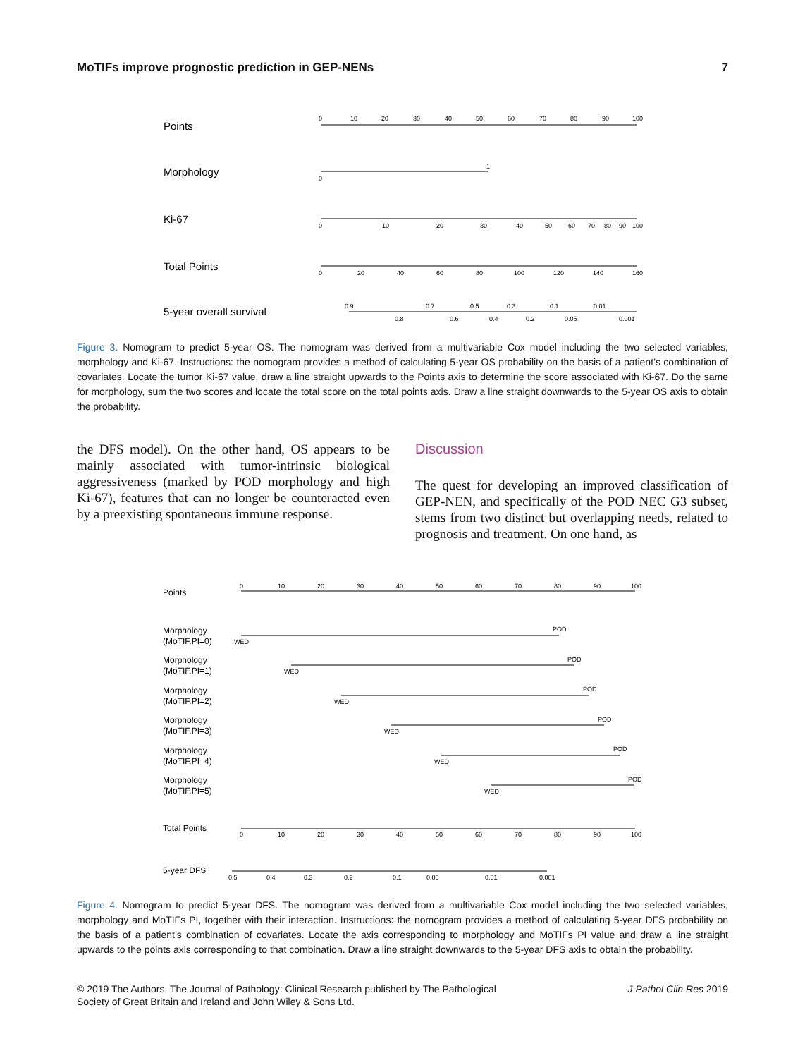MoTIFs improve prognostic prediction in GEP-NENs 7
Points
Morphology
Ki-67
Total Points
5-year overall survival
0
10
20
30
40
50
60
70
80
90
100
1
0
0
10
20
30
40
50
60
70
80
90
100
0
20
40
60
80
100
120
140
160
0.9
0.7
0.5
0.3
0.1
0.01
0.8
0.6
0.4
0.2
0.05
0.001
Figure 3. Nomogram to predict 5-year OS. The nomogram was derived from a multivariable Cox model including the two selected variables, morphology and Ki-67. Instructions: the nomogram provides a method of calculating 5-year OS probability on the basis of a patient’s combination of covariates. Locate the tumor Ki-67 value, draw a line straight upwards to the Points axis to determine the score associated with Ki-67. Do the same for morphology, sum the two scores and locate the total score on the total points axis. Draw a line straight downwards to the 5-year OS axis to obtain the probability.
the DFS model). On the other hand, OS appears to be mainly associated with tumor-intrinsic biological aggressiveness (marked by POD morphology and high Ki-67), features that can no longer be counteracted even by a preexisting spontaneous immune response.
Discussion
The quest for developing an improved classification of GEP-NEN, and specifically of the POD NEC G3 subset, stems from two distinct but overlapping needs, related to prognosis and treatment. On one hand, as
Points
Morphology
(MoTIF.PI=0)
Morphology
(MoTIF.PI=1)
Morphology
(MoTIF.PI=2)
Morphology
(MoTIF.PI=3)
Morphology
(MoTIF.PI=4)
Morphology
(MoTIF.PI=5)
Total Points
5-year DFS
0
10
20
30
40
50
60
70
80
90
100
POD
WED
POD
WED
POD
WED
POD
WED
POD
WED
POD
WED
0
10
20
30
40
50
60
70
80
90
100
0.5
0.4
0.3
0.2
0.1
0.05
0.01
0.001
Figure 4. Nomogram to predict 5-year DFS. The nomogram was derived from a multivariable Cox model including the two selected variables, morphology and MoTIFs PI, together with their interaction. Instructions: the nomogram provides a method of calculating 5-year DFS probability on the basis of a patient’s combination of covariates. Locate the axis corresponding to morphology and MoTIFs PI value and draw a line straight upwards to the points axis corresponding to that combination. Draw a line straight downwards to the 5-year DFS axis to obtain the probability.
© 2019 The Authors. The Journal of Pathology: Clinical Research published by The Pathological
Society of Great Britain and Ireland and John Wiley & Sons Ltd. J Pathol Clin Res 2019